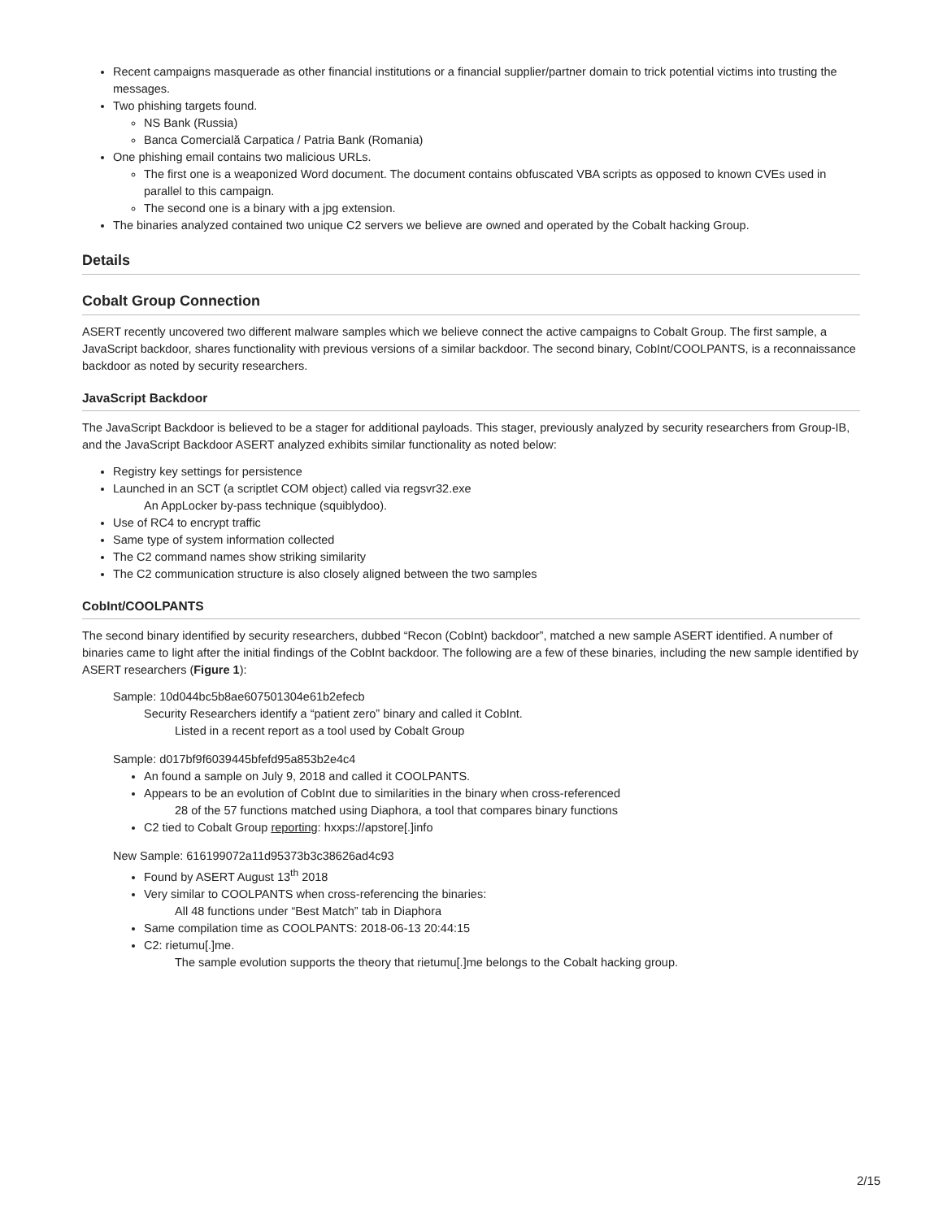Recent campaigns masquerade as other financial institutions or a financial supplier/partner domain to trick potential victims into trusting the messages.
Two phishing targets found.
NS Bank (Russia)
Banca Comercială Carpatica / Patria Bank (Romania)
One phishing email contains two malicious URLs.
The first one is a weaponized Word document. The document contains obfuscated VBA scripts as opposed to known CVEs used in parallel to this campaign.
The second one is a binary with a jpg extension.
The binaries analyzed contained two unique C2 servers we believe are owned and operated by the Cobalt hacking Group.
Details
Cobalt Group Connection
ASERT recently uncovered two different malware samples which we believe connect the active campaigns to Cobalt Group. The first sample, a JavaScript backdoor, shares functionality with previous versions of a similar backdoor. The second binary, CobInt/COOLPANTS, is a reconnaissance backdoor as noted by security researchers.
JavaScript Backdoor
The JavaScript Backdoor is believed to be a stager for additional payloads. This stager, previously analyzed by security researchers from Group-IB, and the JavaScript Backdoor ASERT analyzed exhibits similar functionality as noted below:
Registry key settings for persistence
Launched in an SCT (a scriptlet COM object) called via regsvr32.exe
An AppLocker by-pass technique (squiblydoo).
Use of RC4 to encrypt traffic
Same type of system information collected
The C2 command names show striking similarity
The C2 communication structure is also closely aligned between the two samples
CobInt/COOLPANTS
The second binary identified by security researchers, dubbed “Recon (CobInt) backdoor”, matched a new sample ASERT identified. A number of binaries came to light after the initial findings of the CobInt backdoor. The following are a few of these binaries, including the new sample identified by ASERT researchers (Figure 1):
Sample: 10d044bc5b8ae607501304e61b2efecb
Security Researchers identify a “patient zero” binary and called it CobInt.
Listed in a recent report as a tool used by Cobalt Group
Sample: d017bf9f6039445bfefd95a853b2e4c4
An found a sample on July 9, 2018 and called it COOLPANTS.
Appears to be an evolution of CobInt due to similarities in the binary when cross-referenced
28 of the 57 functions matched using Diaphora, a tool that compares binary functions
C2 tied to Cobalt Group reporting: hxxps://apstore[.]info
New Sample: 616199072a11d95373b3c38626ad4c93
Found by ASERT August 13<sup>th</sup> 2018
Very similar to COOLPANTS when cross-referencing the binaries:
All 48 functions under “Best Match” tab in Diaphora
Same compilation time as COOLPANTS: 2018-06-13 20:44:15
C2: rietumu[.]me.
The sample evolution supports the theory that rietumu[.]me belongs to the Cobalt hacking group.
2/15